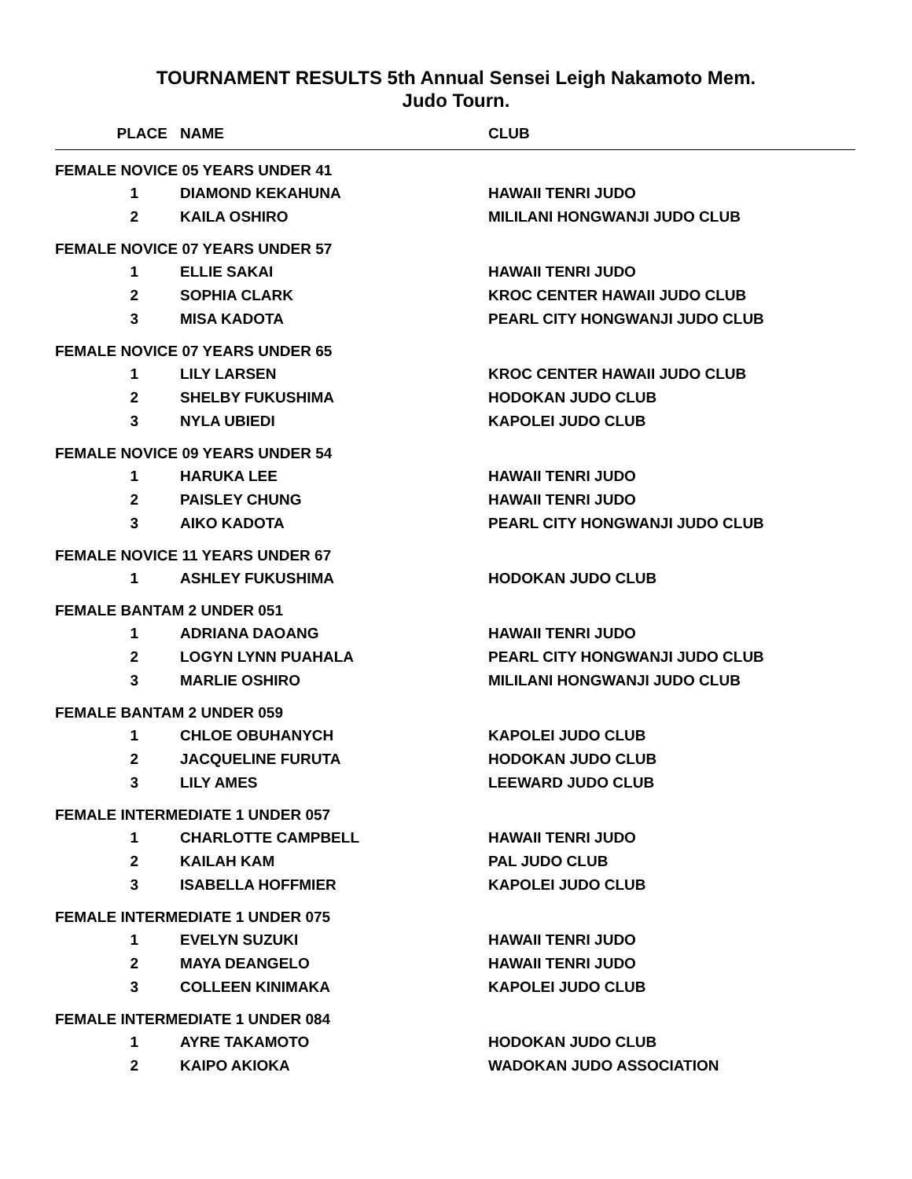TOURNAMENT RESULTS 5th Annual Sensei Leigh Nakamoto Mem.
Judo Tourn.
| PLACE | NAME | CLUB |
| --- | --- | --- |
| FEMALE NOVICE 05 YEARS UNDER 41 | | |
| 1 | DIAMOND KEKAHUNA | HAWAII TENRI JUDO |
| 2 | KAILA OSHIRO | MILILANI HONGWANJI JUDO CLUB |
| FEMALE NOVICE 07 YEARS UNDER 57 | | |
| 1 | ELLIE SAKAI | HAWAII TENRI JUDO |
| 2 | SOPHIA CLARK | KROC CENTER HAWAII JUDO CLUB |
| 3 | MISA KADOTA | PEARL CITY HONGWANJI JUDO CLUB |
| FEMALE NOVICE 07 YEARS UNDER 65 | | |
| 1 | LILY LARSEN | KROC CENTER HAWAII JUDO CLUB |
| 2 | SHELBY FUKUSHIMA | HODOKAN JUDO CLUB |
| 3 | NYLA UBIEDI | KAPOLEI JUDO CLUB |
| FEMALE NOVICE 09 YEARS UNDER 54 | | |
| 1 | HARUKA LEE | HAWAII TENRI JUDO |
| 2 | PAISLEY CHUNG | HAWAII TENRI JUDO |
| 3 | AIKO KADOTA | PEARL CITY HONGWANJI JUDO CLUB |
| FEMALE NOVICE 11 YEARS UNDER 67 | | |
| 1 | ASHLEY FUKUSHIMA | HODOKAN JUDO CLUB |
| FEMALE BANTAM 2 UNDER 051 | | |
| 1 | ADRIANA DAOANG | HAWAII TENRI JUDO |
| 2 | LOGYN LYNN PUAHALA | PEARL CITY HONGWANJI JUDO CLUB |
| 3 | MARLIE OSHIRO | MILILANI HONGWANJI JUDO CLUB |
| FEMALE BANTAM 2 UNDER 059 | | |
| 1 | CHLOE OBUHANYCH | KAPOLEI JUDO CLUB |
| 2 | JACQUELINE FURUTA | HODOKAN JUDO CLUB |
| 3 | LILY AMES | LEEWARD JUDO CLUB |
| FEMALE INTERMEDIATE 1 UNDER 057 | | |
| 1 | CHARLOTTE CAMPBELL | HAWAII TENRI JUDO |
| 2 | KAILAH KAM | PAL JUDO CLUB |
| 3 | ISABELLA HOFFMIER | KAPOLEI JUDO CLUB |
| FEMALE INTERMEDIATE 1 UNDER 075 | | |
| 1 | EVELYN SUZUKI | HAWAII TENRI JUDO |
| 2 | MAYA DEANGELO | HAWAII TENRI JUDO |
| 3 | COLLEEN KINIMAKA | KAPOLEI JUDO CLUB |
| FEMALE INTERMEDIATE 1 UNDER 084 | | |
| 1 | AYRE TAKAMOTO | HODOKAN JUDO CLUB |
| 2 | KAIPO AKIOKA | WADOKAN JUDO ASSOCIATION |